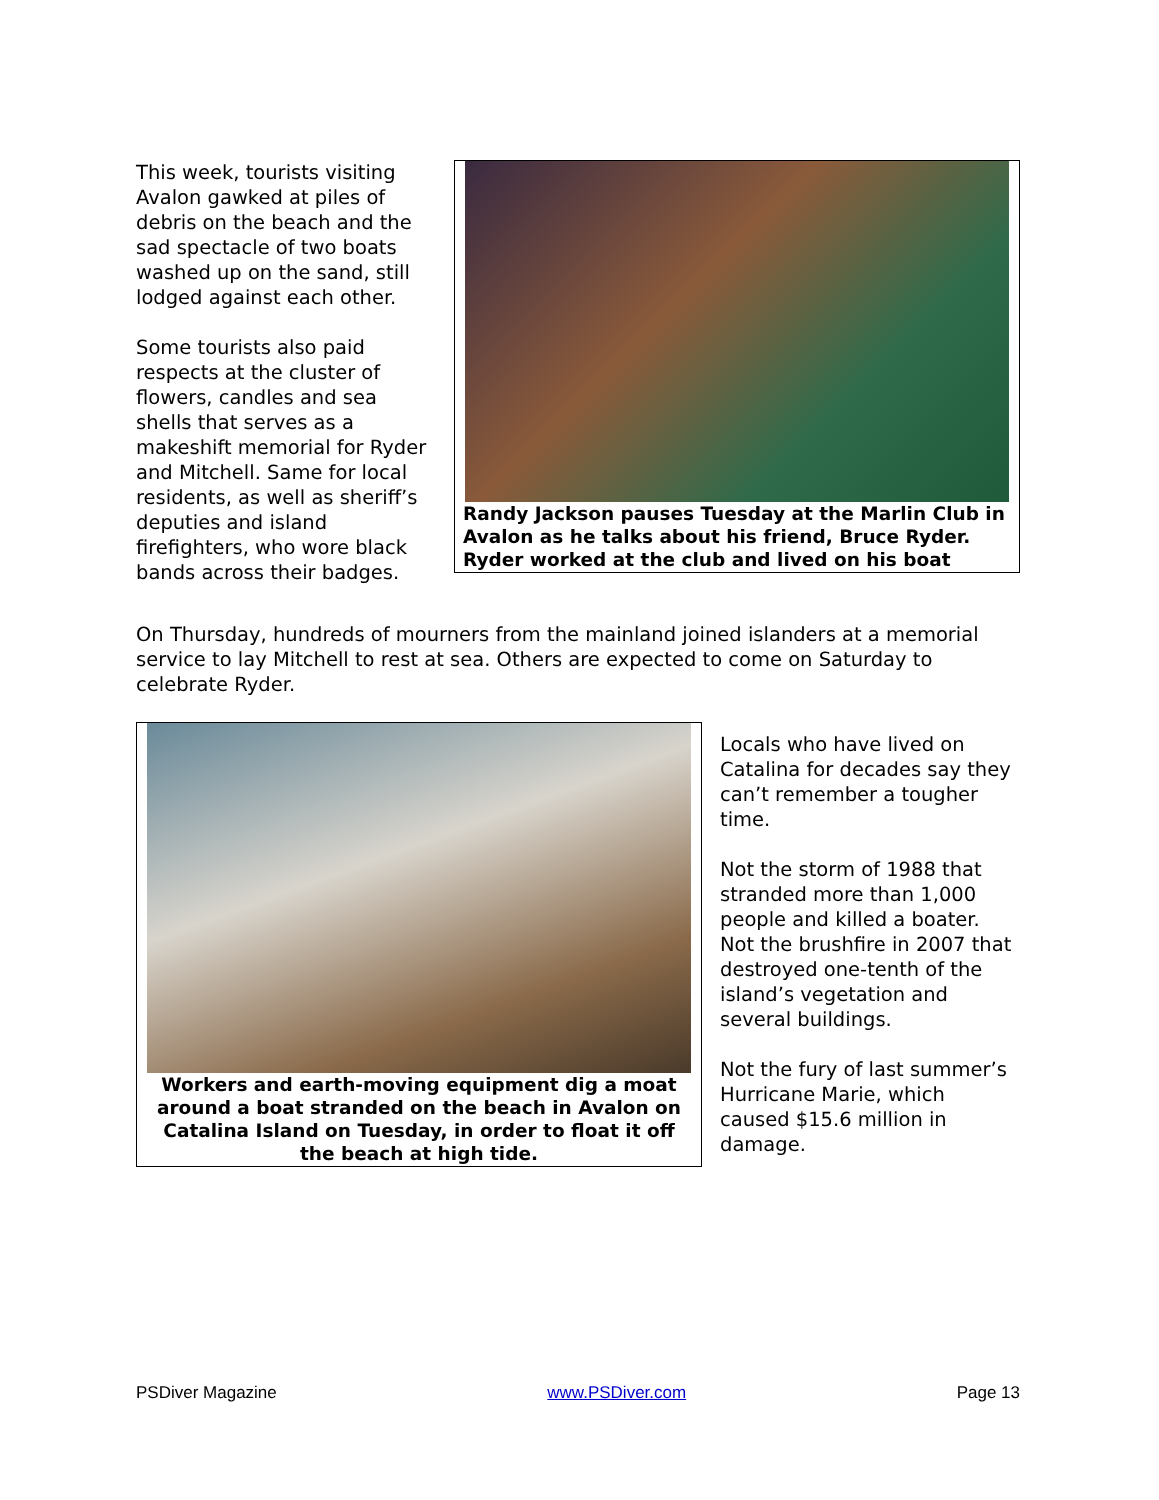This week, tourists visiting Avalon gawked at piles of debris on the beach and the sad spectacle of two boats washed up on the sand, still lodged against each other.
Some tourists also paid respects at the cluster of flowers, candles and sea shells that serves as a makeshift memorial for Ryder and Mitchell. Same for local residents, as well as sheriff’s deputies and island firefighters, who wore black bands across their badges.
Randy Jackson pauses Tuesday at the Marlin Club in Avalon as he talks about his friend, Bruce Ryder. Ryder worked at the club and lived on his boat
On Thursday, hundreds of mourners from the mainland joined islanders at a memorial service to lay Mitchell to rest at sea. Others are expected to come on Saturday to celebrate Ryder.
Workers and earth-moving equipment dig a moat around a boat stranded on the beach in Avalon on Catalina Island on Tuesday, in order to float it off the beach at high tide.
Locals who have lived on Catalina for decades say they can’t remember a tougher time.
Not the storm of 1988 that stranded more than 1,000 people and killed a boater. Not the brushfire in 2007 that destroyed one-tenth of the island’s vegetation and several buildings.
Not the fury of last summer’s Hurricane Marie, which caused $15.6 million in damage.
PSDiver Magazine www.PSDiver.com Page 13